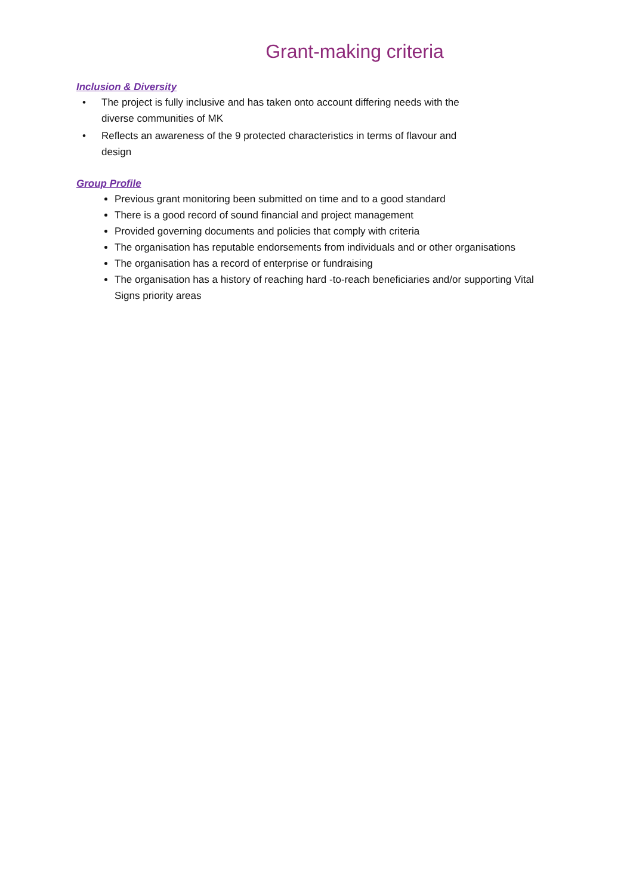Grant-making criteria
Inclusion & Diversity
• The project is fully inclusive and has taken onto account differing needs with the diverse communities of MK
• Reflects an awareness of the 9 protected characteristics in terms of flavour and design
Group Profile
Previous grant monitoring been submitted on time and to a good standard
There is a good record of sound financial and project management
Provided governing documents and policies that comply with criteria
The organisation has reputable endorsements from individuals and or other organisations
The organisation has a record of enterprise or fundraising
The organisation has a history of reaching hard -to-reach beneficiaries and/or supporting Vital Signs priority areas